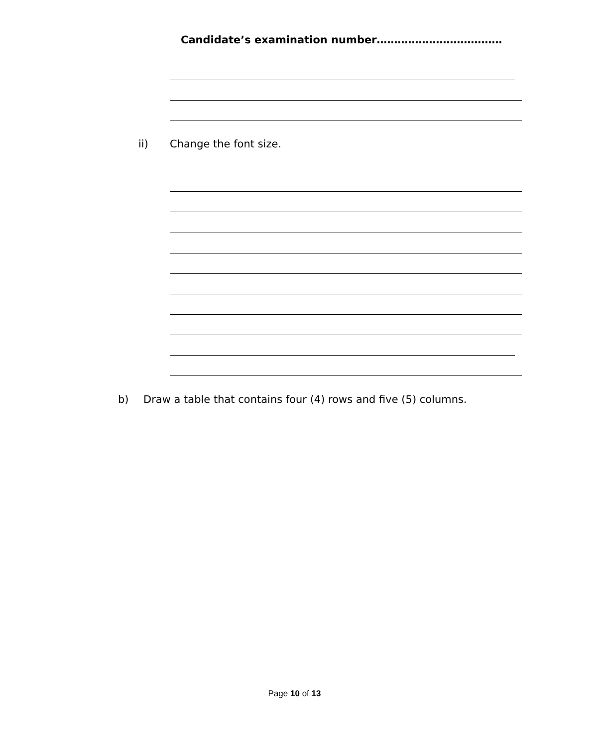Candidate’s examination number………………………………
ii) Change the font size.
b)
Draw a table that contains four (4) rows and five (5) columns.
Page 10 of 13